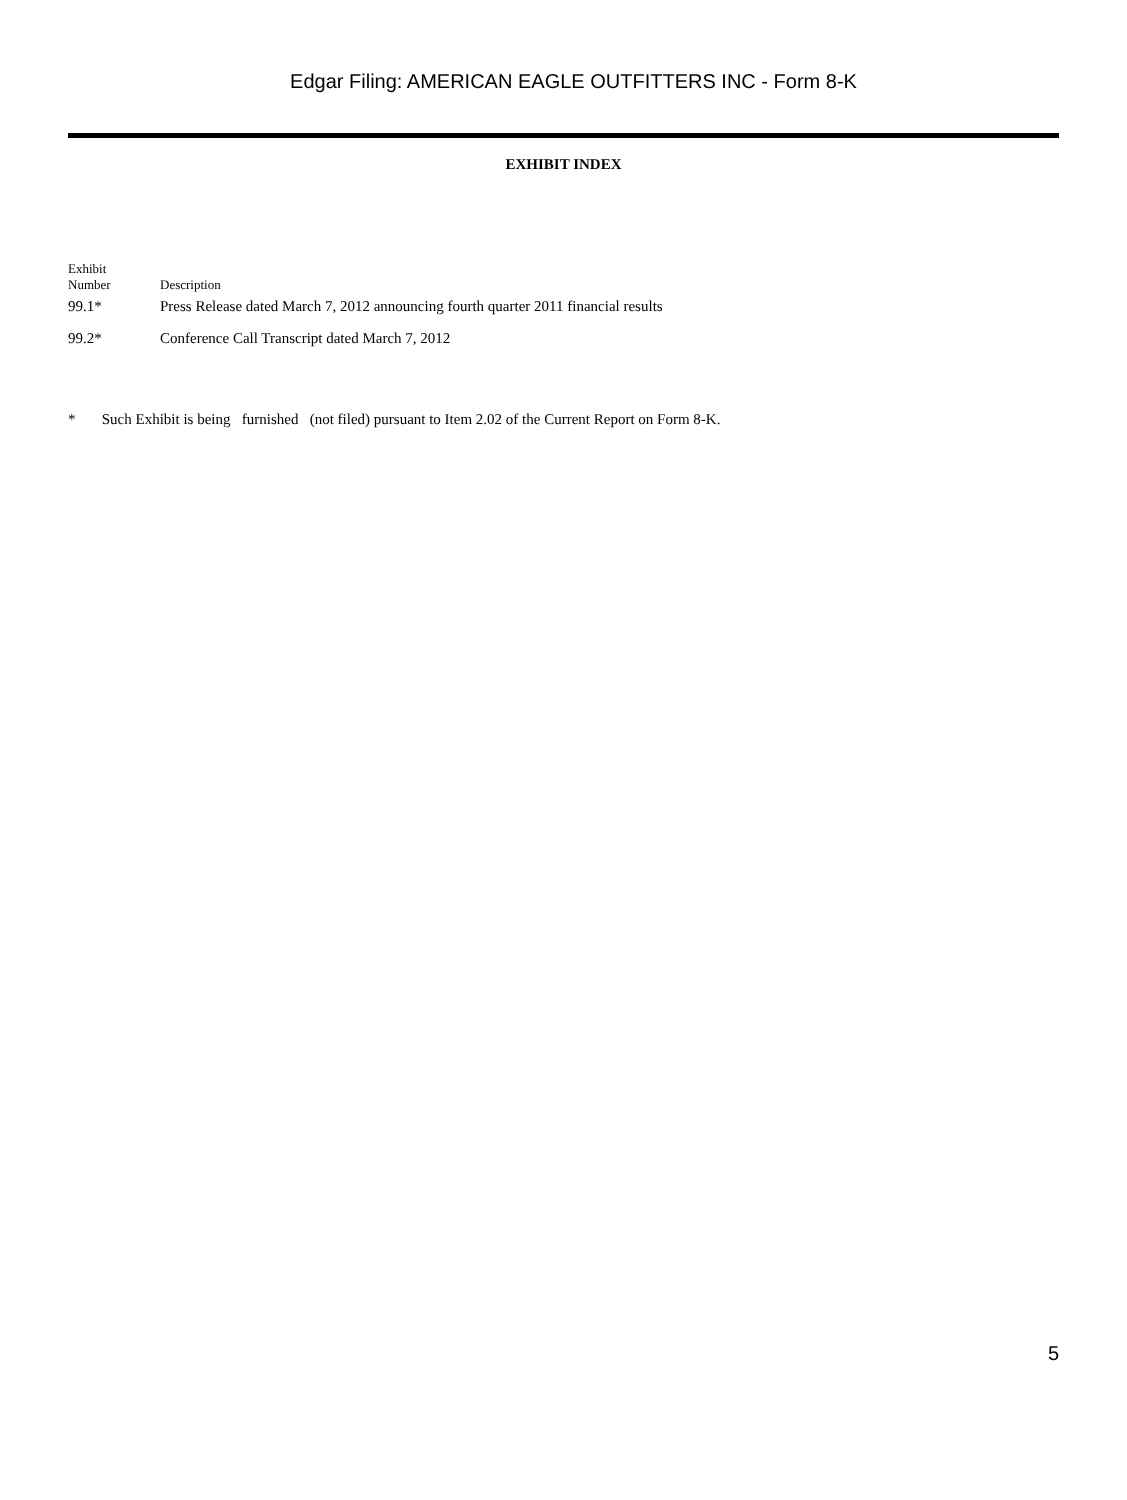Edgar Filing: AMERICAN EAGLE OUTFITTERS INC - Form 8-K
EXHIBIT INDEX
| Exhibit Number | Description |
| 99.1* | Press Release dated March 7, 2012 announcing fourth quarter 2011 financial results |
| 99.2* | Conference Call Transcript dated March 7, 2012 |
* Such Exhibit is being furnished (not filed) pursuant to Item 2.02 of the Current Report on Form 8-K.
5